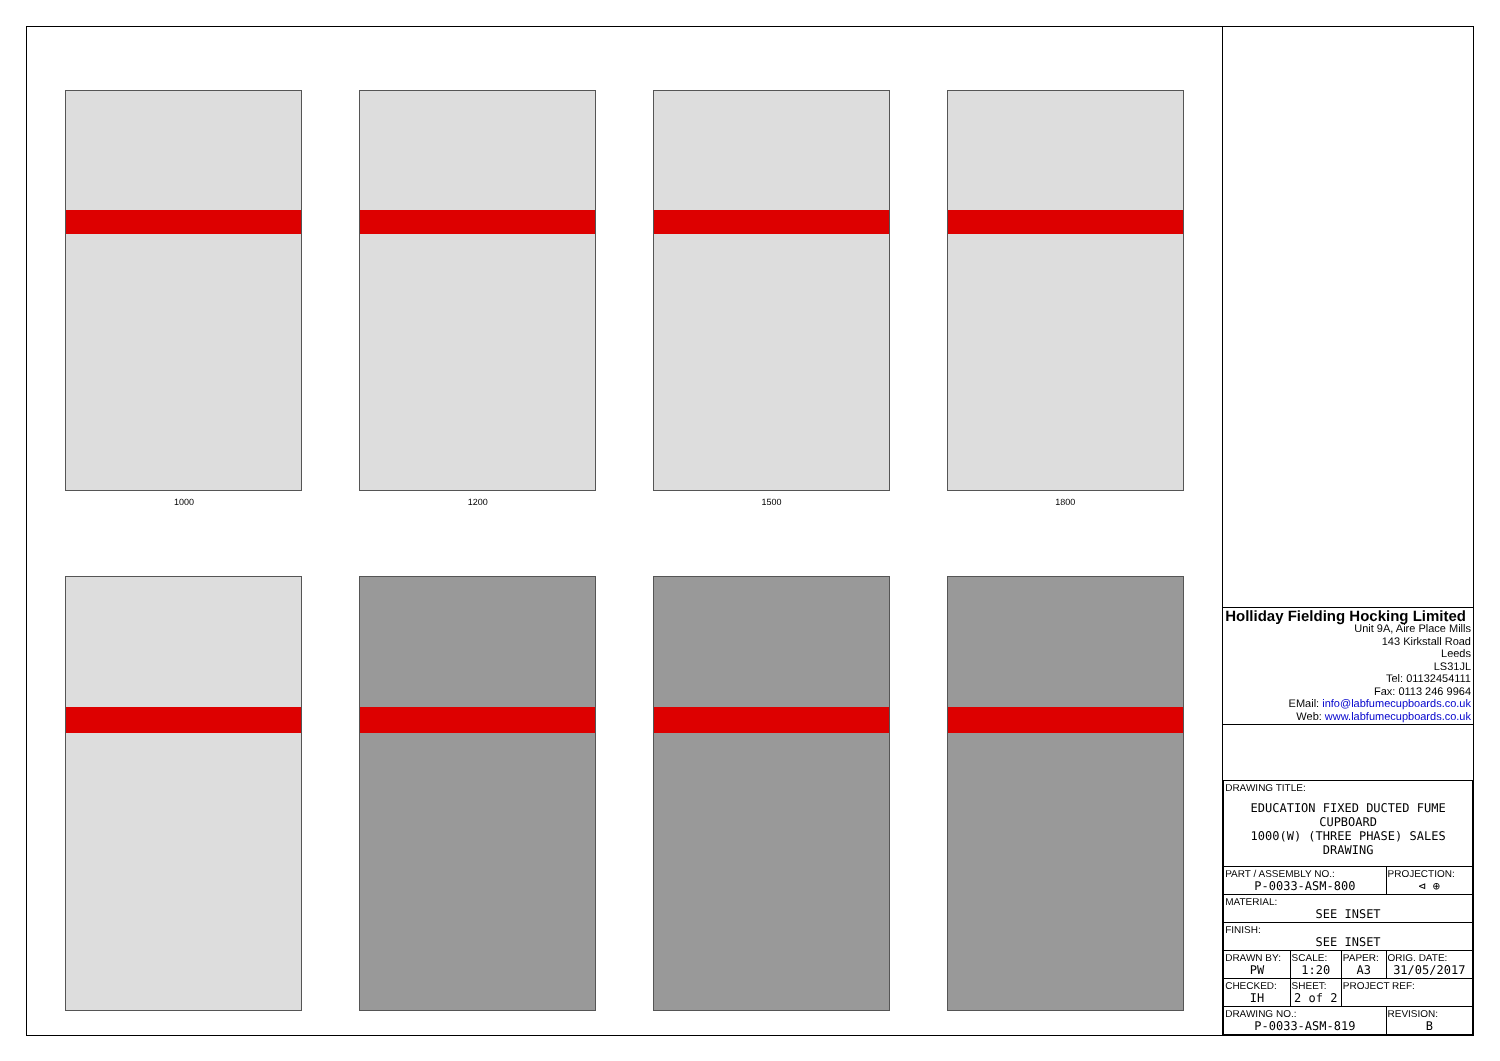1000
1200
1500
1800
Holliday Fielding Hocking Limited
Unit 9A, Aire Place Mills
143 Kirkstall Road
Leeds
LS31JL
Tel: 01132454111
Fax: 0113 246 9964
EMail: info@labfumecupboards.co.uk
Web: www.labfumecupboards.co.uk
| DRAWING TITLE: EDUCATION FIXED DUCTED FUME CUPBOARD 1000(W) (THREE PHASE) SALES DRAWING | | | |
| PART / ASSEMBLY NO.: P-0033-ASM-800 | | | PROJECTION: ⊲ ⊕ |
| MATERIAL: SEE INSET | | | |
| FINISH: SEE INSET | | | |
| DRAWN BY: PW | SCALE: 1:20 | PAPER: A3 | ORIG. DATE: 31/05/2017 |
| CHECKED: IH | SHEET: 2 of 2 | PROJECT REF: | |
| DRAWING NO.: P-0033-ASM-819 | | | REVISION: B |